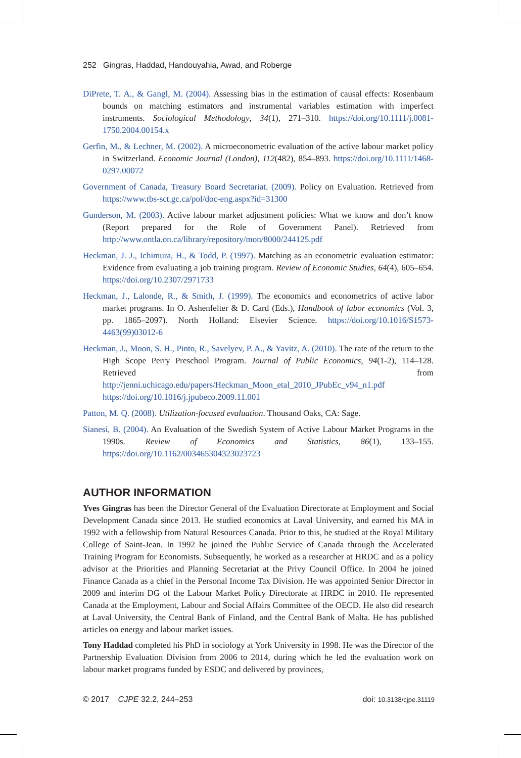252 Gingras, Haddad, Handouyahia, Awad, and Roberge
DiPrete, T. A., & Gangl, M. (2004). Assessing bias in the estimation of causal effects: Rosenbaum bounds on matching estimators and instrumental variables estimation with imperfect instruments. Sociological Methodology, 34(1), 271–310. https://doi.org/10.1111/j.0081-1750.2004.00154.x
Gerfin, M., & Lechner, M. (2002). A microeconometric evaluation of the active labour market policy in Switzerland. Economic Journal (London), 112(482), 854–893. https://doi.org/10.1111/1468-0297.00072
Government of Canada, Treasury Board Secretariat. (2009). Policy on Evaluation. Retrieved from https://www.tbs-sct.gc.ca/pol/doc-eng.aspx?id=31300
Gunderson, M. (2003). Active labour market adjustment policies: What we know and don’t know (Report prepared for the Role of Government Panel). Retrieved from http://www.ontla.on.ca/library/repository/mon/8000/244125.pdf
Heckman, J. J., Ichimura, H., & Todd, P. (1997). Matching as an econometric evaluation estimator: Evidence from evaluating a job training program. Review of Economic Studies, 64(4), 605–654. https://doi.org/10.2307/2971733
Heckman, J., Lalonde, R., & Smith, J. (1999). The economics and econometrics of active labor market programs. In O. Ashenfelter & D. Card (Eds.), Handbook of labor economics (Vol. 3, pp. 1865–2097). North Holland: Elsevier Science. https://doi.org/10.1016/S1573-4463(99)03012-6
Heckman, J., Moon, S. H., Pinto, R., Savelyev, P. A., & Yavitz, A. (2010). The rate of the return to the High Scope Perry Preschool Program. Journal of Public Economics, 94(1-2), 114–128. Retrieved from http://jenni.uchicago.edu/papers/Heckman_Moon_etal_2010_JPubEc_v94_n1.pdf https://doi.org/10.1016/j.jpubeco.2009.11.001
Patton, M. Q. (2008). Utilization-focused evaluation. Thousand Oaks, CA: Sage.
Sianesi, B. (2004). An Evaluation of the Swedish System of Active Labour Market Programs in the 1990s. Review of Economics and Statistics, 86(1), 133–155. https://doi.org/10.1162/003465304323023723
AUTHOR INFORMATION
Yves Gingras has been the Director General of the Evaluation Directorate at Employment and Social Development Canada since 2013. He studied economics at Laval University, and earned his MA in 1992 with a fellowship from Natural Resources Canada. Prior to this, he studied at the Royal Military College of Saint-Jean. In 1992 he joined the Public Service of Canada through the Accelerated Training Program for Economists. Subsequently, he worked as a researcher at HRDC and as a policy advisor at the Priorities and Planning Secretariat at the Privy Council Office. In 2004 he joined Finance Canada as a chief in the Personal Income Tax Division. He was appointed Senior Director in 2009 and interim DG of the Labour Market Policy Directorate at HRDC in 2010. He represented Canada at the Employment, Labour and Social Affairs Committee of the OECD. He also did research at Laval University, the Central Bank of Finland, and the Central Bank of Malta. He has published articles on energy and labour market issues.
Tony Haddad completed his PhD in sociology at York University in 1998. He was the Director of the Partnership Evaluation Division from 2006 to 2014, during which he led the evaluation work on labour market programs funded by ESDC and delivered by provinces,
© 2017 CJPE 32.2, 244–253 doi: 10.3138/cjpe.31119